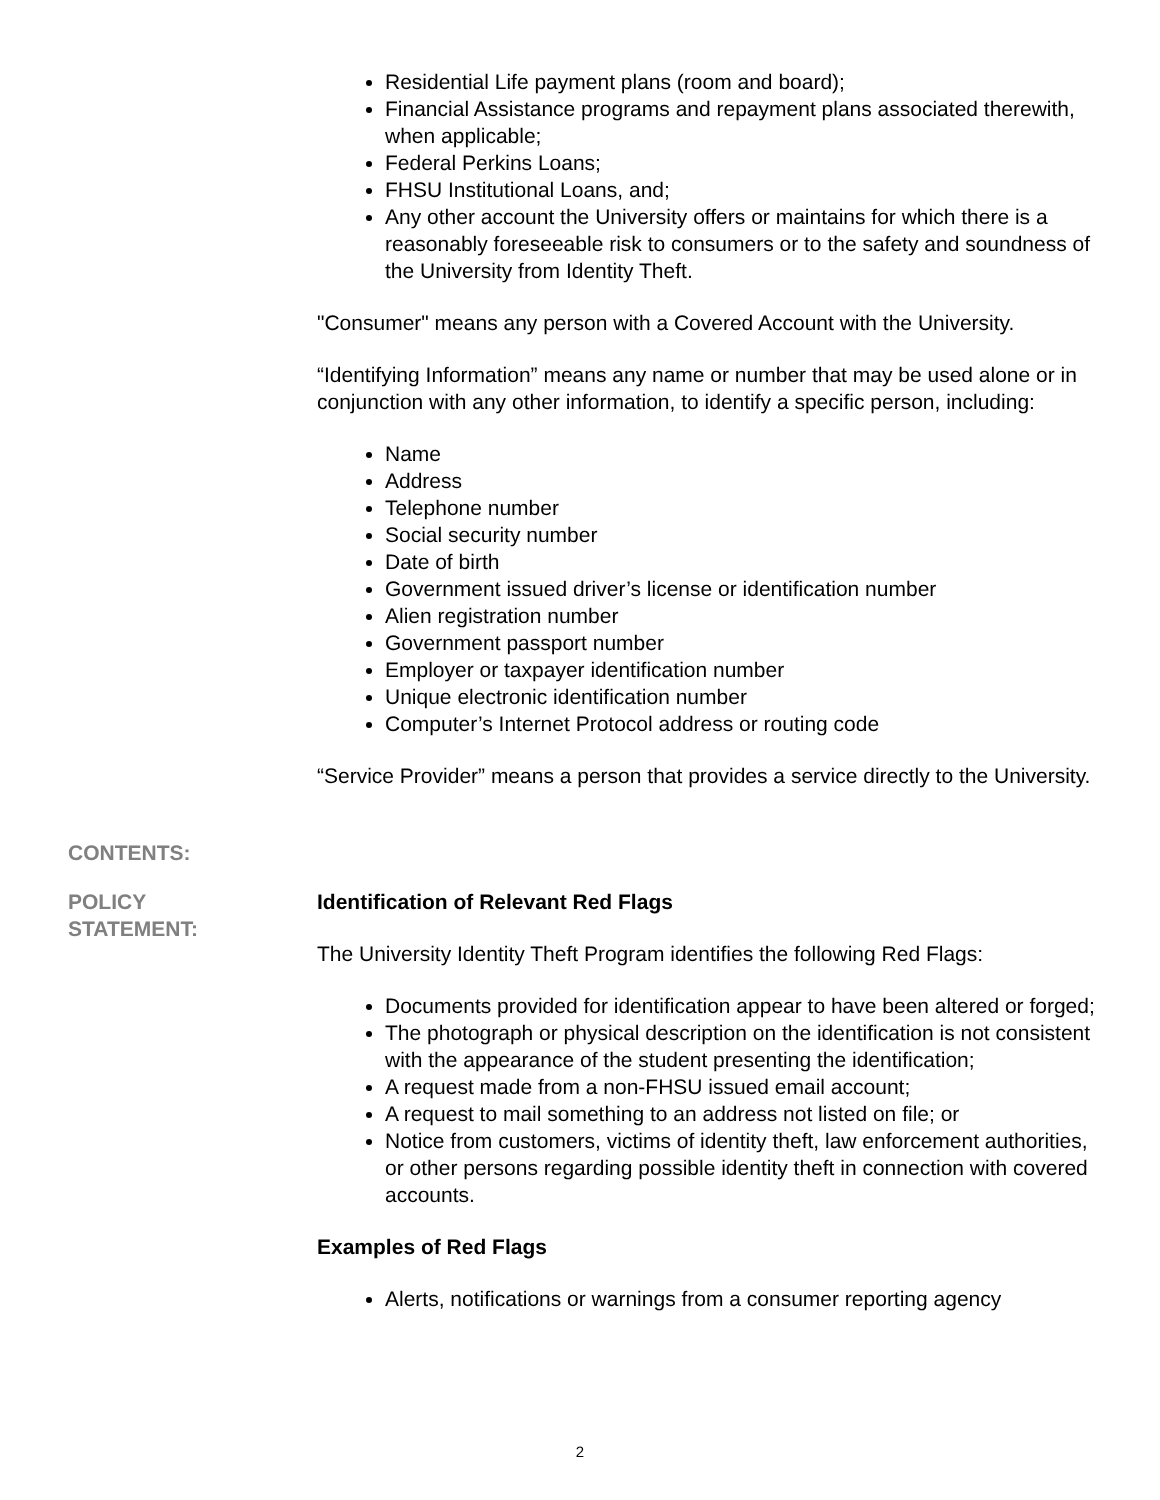Residential Life payment plans (room and board);
Financial Assistance programs and repayment plans associated therewith, when applicable;
Federal Perkins Loans;
FHSU Institutional Loans, and;
Any other account the University offers or maintains for which there is a reasonably foreseeable risk to consumers or to the safety and soundness of the University from Identity Theft.
"Consumer" means any person with a Covered Account with the University.
“Identifying Information” means any name or number that may be used alone or in conjunction with any other information, to identify a specific person, including:
Name
Address
Telephone number
Social security number
Date of birth
Government issued driver’s license or identification number
Alien registration number
Government passport number
Employer or taxpayer identification number
Unique electronic identification number
Computer’s Internet Protocol address or routing code
“Service Provider” means a person that provides a service directly to the University.
CONTENTS:
POLICY
STATEMENT:
Identification of Relevant Red Flags
The University Identity Theft Program identifies the following Red Flags:
Documents provided for identification appear to have been altered or forged;
The photograph or physical description on the identification is not consistent with the appearance of the student presenting the identification;
A request made from a non-FHSU issued email account;
A request to mail something to an address not listed on file; or
Notice from customers, victims of identity theft, law enforcement authorities, or other persons regarding possible identity theft in connection with covered accounts.
Examples of Red Flags
Alerts, notifications or warnings from a consumer reporting agency
2